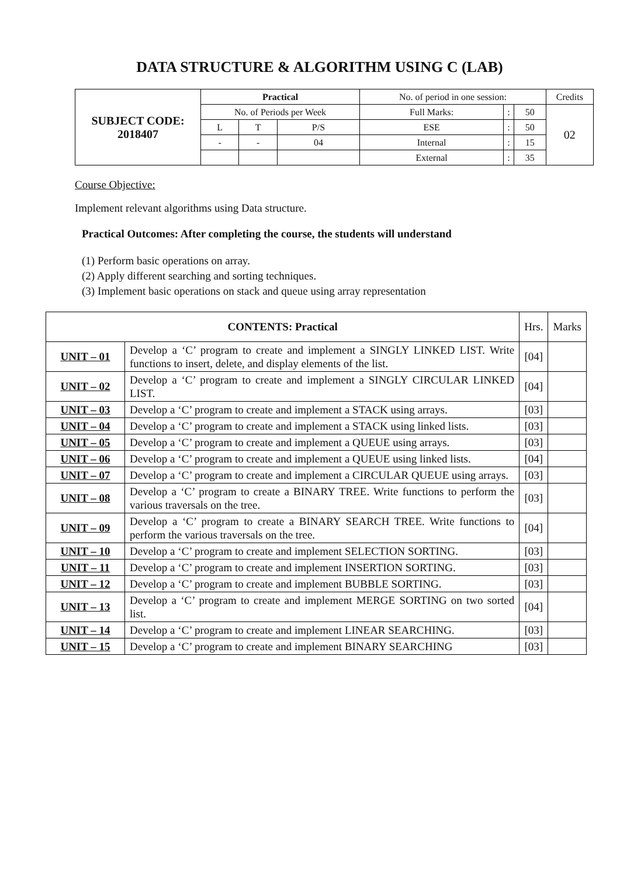DATA STRUCTURE & ALGORITHM USING C (LAB)
| SUBJECT CODE: 2018407 | Practical | | | No. of period in one session: | | | Credits |
| | No. of Periods per Week | | | Full Marks: | : | 50 | 02 |
| | L | T | P/S | ESE | : | 50 | |
| | - | - | 04 | Internal | : | 15 | |
| | | | | External | : | 35 | |
Course Objective:
Implement relevant algorithms using Data structure.
Practical Outcomes: After completing the course, the students will understand
(1) Perform basic operations on array.
(2) Apply different searching and sorting techniques.
(3) Implement basic operations on stack and queue using array representation
| CONTENTS: Practical | | Hrs. | Marks |
| UNIT – 01 | Develop a ‘C’ program to create and implement a SINGLY LINKED LIST. Write functions to insert, delete, and display elements of the list. | [04] | |
| UNIT – 02 | Develop a ‘C’ program to create and implement a SINGLY CIRCULAR LINKED LIST. | [04] | |
| UNIT – 03 | Develop a ‘C’ program to create and implement a STACK using arrays. | [03] | |
| UNIT – 04 | Develop a ‘C’ program to create and implement a STACK using linked lists. | [03] | |
| UNIT – 05 | Develop a ‘C’ program to create and implement a QUEUE using arrays. | [03] | |
| UNIT – 06 | Develop a ‘C’ program to create and implement a QUEUE using linked lists. | [04] | |
| UNIT – 07 | Develop a ‘C’ program to create and implement a CIRCULAR QUEUE using arrays. | [03] | |
| UNIT – 08 | Develop a ‘C’ program to create a BINARY TREE. Write functions to perform the various traversals on the tree. | [03] | |
| UNIT – 09 | Develop a ‘C’ program to create a BINARY SEARCH TREE. Write functions to perform the various traversals on the tree. | [04] | |
| UNIT – 10 | Develop a ‘C’ program to create and implement SELECTION SORTING. | [03] | |
| UNIT – 11 | Develop a ‘C’ program to create and implement INSERTION SORTING. | [03] | |
| UNIT – 12 | Develop a ‘C’ program to create and implement BUBBLE SORTING. | [03] | |
| UNIT – 13 | Develop a ‘C’ program to create and implement MERGE SORTING on two sorted list. | [04] | |
| UNIT – 14 | Develop a ‘C’ program to create and implement LINEAR SEARCHING. | [03] | |
| UNIT – 15 | Develop a ‘C’ program to create and implement BINARY SEARCHING | [03] | |